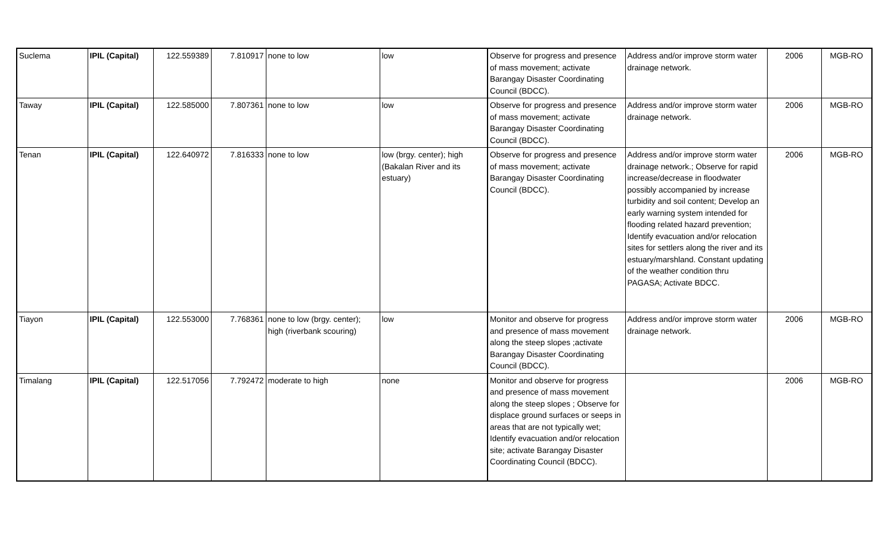| Suclema | IPIL (Capital) | 122.559389 | 7.810917 | none to low | low | Observe for progress and presence of mass movement; activate Barangay Disaster Coordinating Council (BDCC). | Address and/or improve storm water drainage network. | 2006 | MGB-RO |
| Taway | IPIL (Capital) | 122.585000 | 7.807361 | none to low | low | Observe for progress and presence of mass movement; activate Barangay Disaster Coordinating Council (BDCC). | Address and/or improve storm water drainage network. | 2006 | MGB-RO |
| Tenan | IPIL (Capital) | 122.640972 | 7.816333 | none to low | low (brgy. center); high (Bakalan River and its estuary) | Observe for progress and presence of mass movement; activate Barangay Disaster Coordinating Council (BDCC). | Address and/or improve storm water drainage network.; Observe for rapid increase/decrease in floodwater possibly accompanied by increase turbidity and soil content; Develop an early warning system intended for flooding related hazard prevention; Identify evacuation and/or relocation sites for settlers along the river and its estuary/marshland. Constant updating of the weather condition thru PAGASA; Activate BDCC. | 2006 | MGB-RO |
| Tiayon | IPIL (Capital) | 122.553000 | 7.768361 | none to low (brgy. center); high (riverbank scouring) | low | Monitor and observe for progress and presence of mass movement along the steep slopes ;activate Barangay Disaster Coordinating Council (BDCC). | Address and/or improve storm water drainage network. | 2006 | MGB-RO |
| Timalang | IPIL (Capital) | 122.517056 | 7.792472 | moderate to high | none | Monitor and observe for progress and presence of mass movement along the steep slopes ; Observe for displace ground surfaces or seeps in areas that are not typically wet; Identify evacuation and/or relocation site; activate Barangay Disaster Coordinating Council (BDCC). | | 2006 | MGB-RO |